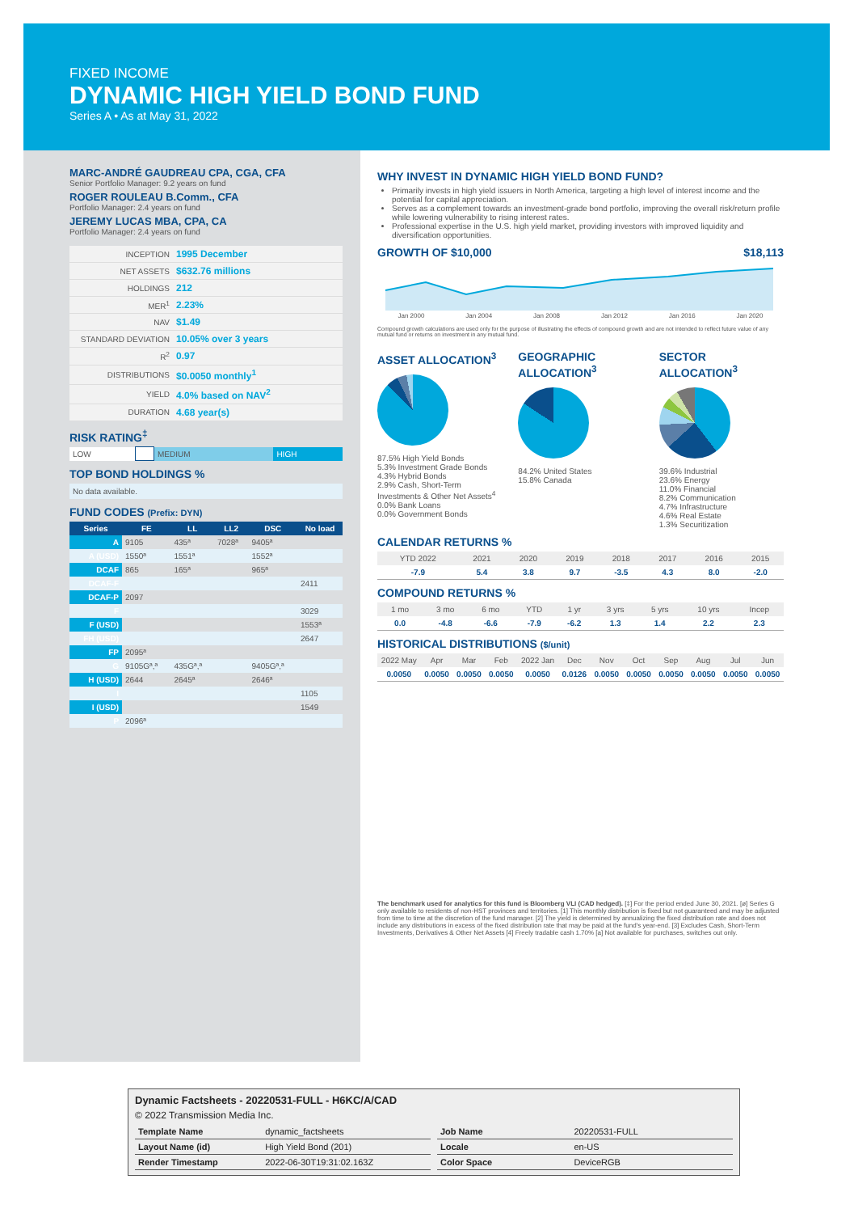FIXED INCOME
DYNAMIC HIGH YIELD BOND FUND
Series A • As at May 31, 2022
MARC-ANDRÉ GAUDREAU CPA, CGA, CFA
Senior Portfolio Manager: 9.2 years on fund
ROGER ROULEAU B.Comm., CFA
Portfolio Manager: 2.4 years on fund
JEREMY LUCAS MBA, CPA, CA
Portfolio Manager: 2.4 years on fund
| INCEPTION | 1995 December |
| NET ASSETS | $632.76 millions |
| HOLDINGS | 212 |
| MER<sup>1</sup> | 2.23% |
| NAV | $1.49 |
| STANDARD DEVIATION | 10.05% over 3 years |
| R<sup>2</sup> | 0.97 |
| DISTRIBUTIONS | $0.0050 monthly<sup>1</sup> |
| YIELD | 4.0% based on NAV<sup>2</sup> |
| DURATION | 4.68 year(s) |
RISK RATING<sup>‡</sup>
| LOW | | MEDIUM | | HIGH |
TOP BOND HOLDINGS %
No data available.
FUND CODES (Prefix: DYN)
| Series | FE | LL | LL2 | DSC | No load |
| --- | --- | --- | --- | --- | --- |
| A | 9105 | 435ª | 7028ª | 9405ª | |
| A (USD) | 1550ª | 1551ª | | 1552ª | |
| DCAF | 865 | 165ª | | 965ª | |
| DCAF-F | | | | | 2411 |
| DCAF-P | 2097 | | | | |
| F | | | | | 3029 |
| F (USD) | | | | | 1553ª |
| FH (USD) | | | | | 2647 |
| FP | 2095ª | | | | |
| G | 9105Gª,ª | 435Gª,ª | | 9405Gª,ª | |
| H (USD) | 2644 | 2645ª | | 2646ª | |
| I | | | | | 1105 |
| I (USD) | | | | | 1549 |
| P | 2096ª | | | | |
WHY INVEST IN DYNAMIC HIGH YIELD BOND FUND?
Primarily invests in high yield issuers in North America, targeting a high level of interest income and the potential for capital appreciation.
Serves as a complement towards an investment-grade bond portfolio, improving the overall risk/return profile while lowering vulnerability to rising interest rates.
Professional expertise in the U.S. high yield market, providing investors with improved liquidity and diversification opportunities.
GROWTH OF $10,000 $18,113
Jan 2000 Jan 2004 Jan 2008 Jan 2012 Jan 2016 Jan 2020
Compound growth calculations are used only for the purpose of illustrating the effects of compound growth and are not intended to reflect future value of any mutual fund or returns on investment in any mutual fund.
ASSET ALLOCATION<sup>3</sup>
87.5% High Yield Bonds
5.3% Investment Grade Bonds
4.3% Hybrid Bonds
2.9% Cash, Short-Term Investments & Other Net Assets<sup>4</sup>
0.0% Bank Loans
0.0% Government Bonds
GEOGRAPHIC ALLOCATION<sup>3</sup>
84.2% United States
15.8% Canada
SECTOR ALLOCATION<sup>3</sup>
39.6% Industrial
23.6% Energy
11.0% Financial
8.2% Communication
4.7% Infrastructure
4.6% Real Estate
1.3% Securitization
CALENDAR RETURNS %
| YTD 2022 | 2021 | 2020 | 2019 | 2018 | 2017 | 2016 | 2015 |
| --- | --- | --- | --- | --- | --- | --- | --- |
| -7.9 | 5.4 | 3.8 | 9.7 | -3.5 | 4.3 | 8.0 | -2.0 |
COMPOUND RETURNS %
| 1 mo | 3 mo | 6 mo | YTD | 1 yr | 3 yrs | 5 yrs | 10 yrs | Incep |
| --- | --- | --- | --- | --- | --- | --- | --- | --- |
| 0.0 | -4.8 | -6.6 | -7.9 | -6.2 | 1.3 | 1.4 | 2.2 | 2.3 |
HISTORICAL DISTRIBUTIONS ($/unit)
| 2022 May | Apr | Mar | Feb | 2022 Jan | Dec | Nov | Oct | Sep | Aug | Jul | Jun |
| --- | --- | --- | --- | --- | --- | --- | --- | --- | --- | --- | --- |
| 0.0050 | 0.0050 | 0.0050 | 0.0050 | 0.0050 | 0.0126 | 0.0050 | 0.0050 | 0.0050 | 0.0050 | 0.0050 | 0.0050 |
The benchmark used for analytics for this fund is Bloomberg VLI (CAD hedged). [‡] For the period ended June 30, 2021. [ø] Series G only available to residents of non-HST provinces and territories. [1] This monthly distribution is fixed but not guaranteed and may be adjusted from time to time at the discretion of the fund manager. [2] The yield is determined by annualizing the fixed distribution rate and does not include any distributions in excess of the fixed distribution rate that may be paid at the fund's year-end. [3] Excludes Cash, Short-Term Investments, Derivatives & Other Net Assets [4] Freely tradable cash 1.70% [a] Not available for purchases, switches out only.
Dynamic Factsheets - 20220531-FULL - H6KC/A/CAD
© 2022 Transmission Media Inc.
| Template Name | dynamic_factsheets |
| Layout Name (id) | High Yield Bond (201) |
| Render Timestamp | 2022-06-30T19:31:02.163Z |
| Job Name | 20220531-FULL |
| Locale | en-US |
| Color Space | DeviceRGB |